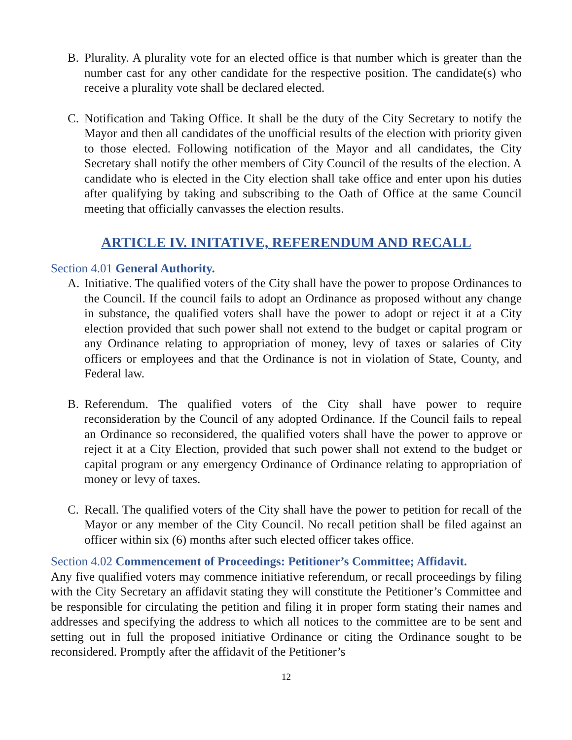B. Plurality. A plurality vote for an elected office is that number which is greater than the number cast for any other candidate for the respective position. The candidate(s) who receive a plurality vote shall be declared elected.
C. Notification and Taking Office. It shall be the duty of the City Secretary to notify the Mayor and then all candidates of the unofficial results of the election with priority given to those elected. Following notification of the Mayor and all candidates, the City Secretary shall notify the other members of City Council of the results of the election. A candidate who is elected in the City election shall take office and enter upon his duties after qualifying by taking and subscribing to the Oath of Office at the same Council meeting that officially canvasses the election results.
ARTICLE IV. INITATIVE, REFERENDUM AND RECALL
Section 4.01 General Authority.
A. Initiative. The qualified voters of the City shall have the power to propose Ordinances to the Council. If the council fails to adopt an Ordinance as proposed without any change in substance, the qualified voters shall have the power to adopt or reject it at a City election provided that such power shall not extend to the budget or capital program or any Ordinance relating to appropriation of money, levy of taxes or salaries of City officers or employees and that the Ordinance is not in violation of State, County, and Federal law.
B. Referendum. The qualified voters of the City shall have power to require reconsideration by the Council of any adopted Ordinance. If the Council fails to repeal an Ordinance so reconsidered, the qualified voters shall have the power to approve or reject it at a City Election, provided that such power shall not extend to the budget or capital program or any emergency Ordinance of Ordinance relating to appropriation of money or levy of taxes.
C. Recall. The qualified voters of the City shall have the power to petition for recall of the Mayor or any member of the City Council. No recall petition shall be filed against an officer within six (6) months after such elected officer takes office.
Section 4.02 Commencement of Proceedings: Petitioner’s Committee; Affidavit.
Any five qualified voters may commence initiative referendum, or recall proceedings by filing with the City Secretary an affidavit stating they will constitute the Petitioner’s Committee and be responsible for circulating the petition and filing it in proper form stating their names and addresses and specifying the address to which all notices to the committee are to be sent and setting out in full the proposed initiative Ordinance or citing the Ordinance sought to be reconsidered. Promptly after the affidavit of the Petitioner’s
12